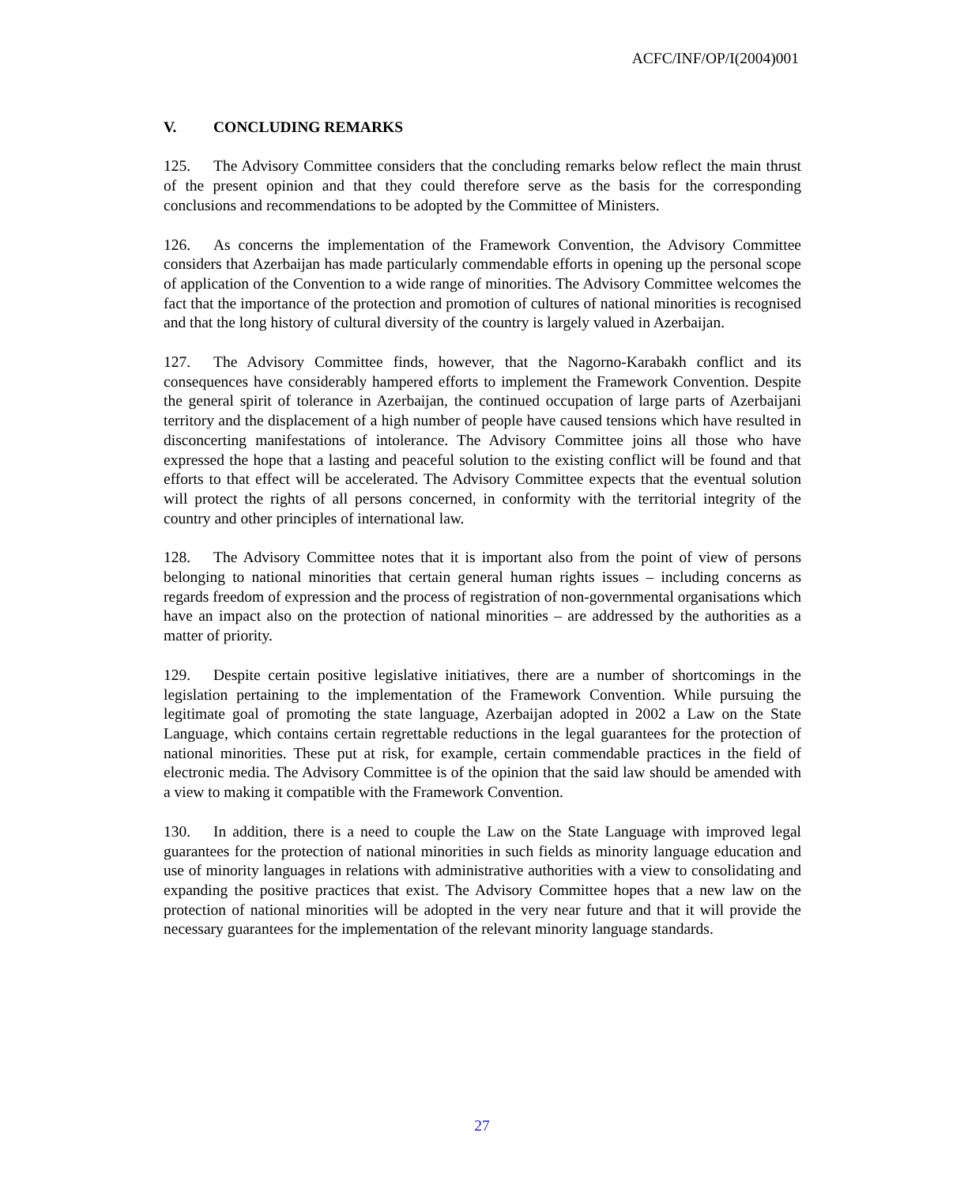ACFC/INF/OP/I(2004)001
V. CONCLUDING REMARKS
125. The Advisory Committee considers that the concluding remarks below reflect the main thrust of the present opinion and that they could therefore serve as the basis for the corresponding conclusions and recommendations to be adopted by the Committee of Ministers.
126. As concerns the implementation of the Framework Convention, the Advisory Committee considers that Azerbaijan has made particularly commendable efforts in opening up the personal scope of application of the Convention to a wide range of minorities. The Advisory Committee welcomes the fact that the importance of the protection and promotion of cultures of national minorities is recognised and that the long history of cultural diversity of the country is largely valued in Azerbaijan.
127. The Advisory Committee finds, however, that the Nagorno-Karabakh conflict and its consequences have considerably hampered efforts to implement the Framework Convention. Despite the general spirit of tolerance in Azerbaijan, the continued occupation of large parts of Azerbaijani territory and the displacement of a high number of people have caused tensions which have resulted in disconcerting manifestations of intolerance. The Advisory Committee joins all those who have expressed the hope that a lasting and peaceful solution to the existing conflict will be found and that efforts to that effect will be accelerated. The Advisory Committee expects that the eventual solution will protect the rights of all persons concerned, in conformity with the territorial integrity of the country and other principles of international law.
128. The Advisory Committee notes that it is important also from the point of view of persons belonging to national minorities that certain general human rights issues – including concerns as regards freedom of expression and the process of registration of non-governmental organisations which have an impact also on the protection of national minorities – are addressed by the authorities as a matter of priority.
129. Despite certain positive legislative initiatives, there are a number of shortcomings in the legislation pertaining to the implementation of the Framework Convention. While pursuing the legitimate goal of promoting the state language, Azerbaijan adopted in 2002 a Law on the State Language, which contains certain regrettable reductions in the legal guarantees for the protection of national minorities. These put at risk, for example, certain commendable practices in the field of electronic media. The Advisory Committee is of the opinion that the said law should be amended with a view to making it compatible with the Framework Convention.
130. In addition, there is a need to couple the Law on the State Language with improved legal guarantees for the protection of national minorities in such fields as minority language education and use of minority languages in relations with administrative authorities with a view to consolidating and expanding the positive practices that exist. The Advisory Committee hopes that a new law on the protection of national minorities will be adopted in the very near future and that it will provide the necessary guarantees for the implementation of the relevant minority language standards.
27